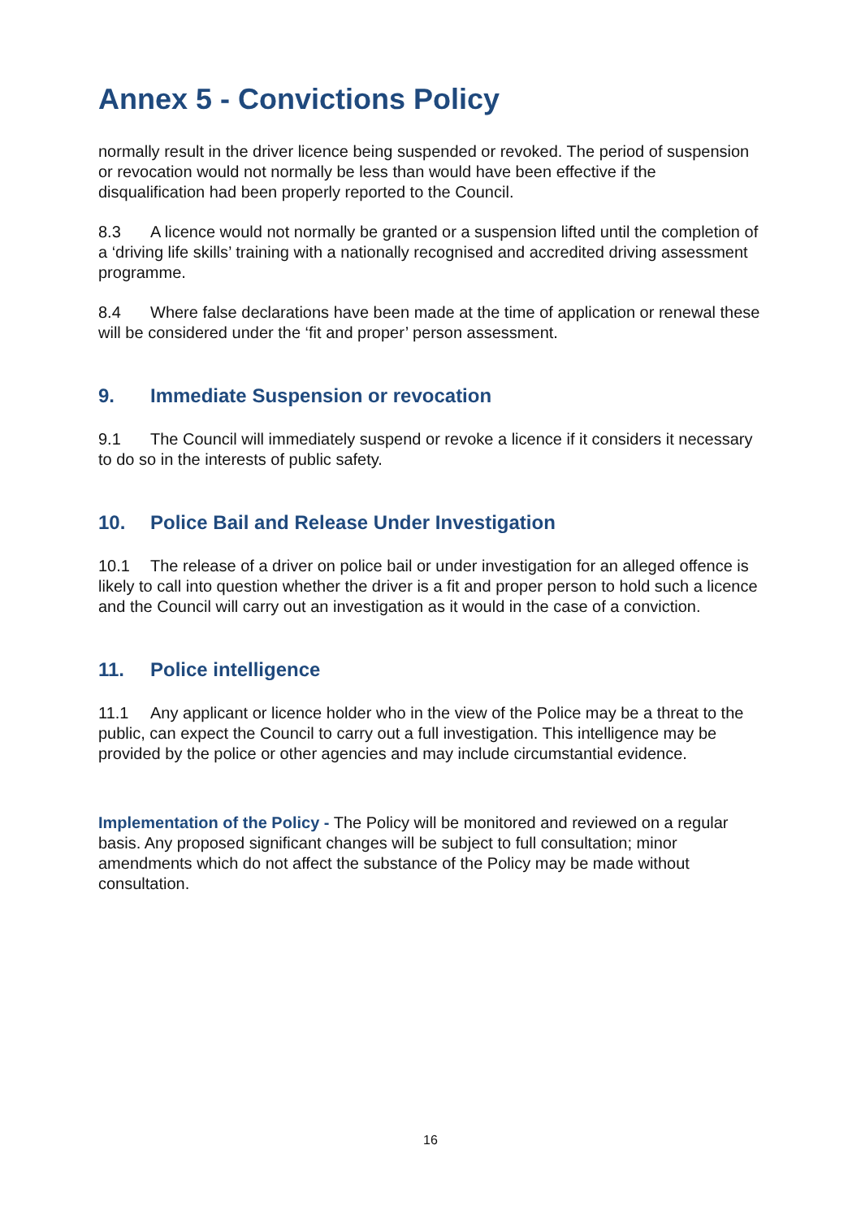Annex 5 - Convictions Policy
normally result in the driver licence being suspended or revoked. The period of suspension or revocation would not normally be less than would have been effective if the disqualification had been properly reported to the Council.
8.3 A licence would not normally be granted or a suspension lifted until the completion of a ‘driving life skills’ training with a nationally recognised and accredited driving assessment programme.
8.4 Where false declarations have been made at the time of application or renewal these will be considered under the ‘fit and proper’ person assessment.
9. Immediate Suspension or revocation
9.1 The Council will immediately suspend or revoke a licence if it considers it necessary to do so in the interests of public safety.
10. Police Bail and Release Under Investigation
10.1 The release of a driver on police bail or under investigation for an alleged offence is likely to call into question whether the driver is a fit and proper person to hold such a licence and the Council will carry out an investigation as it would in the case of a conviction.
11. Police intelligence
11.1 Any applicant or licence holder who in the view of the Police may be a threat to the public, can expect the Council to carry out a full investigation. This intelligence may be provided by the police or other agencies and may include circumstantial evidence.
Implementation of the Policy - The Policy will be monitored and reviewed on a regular basis. Any proposed significant changes will be subject to full consultation; minor amendments which do not affect the substance of the Policy may be made without consultation.
16